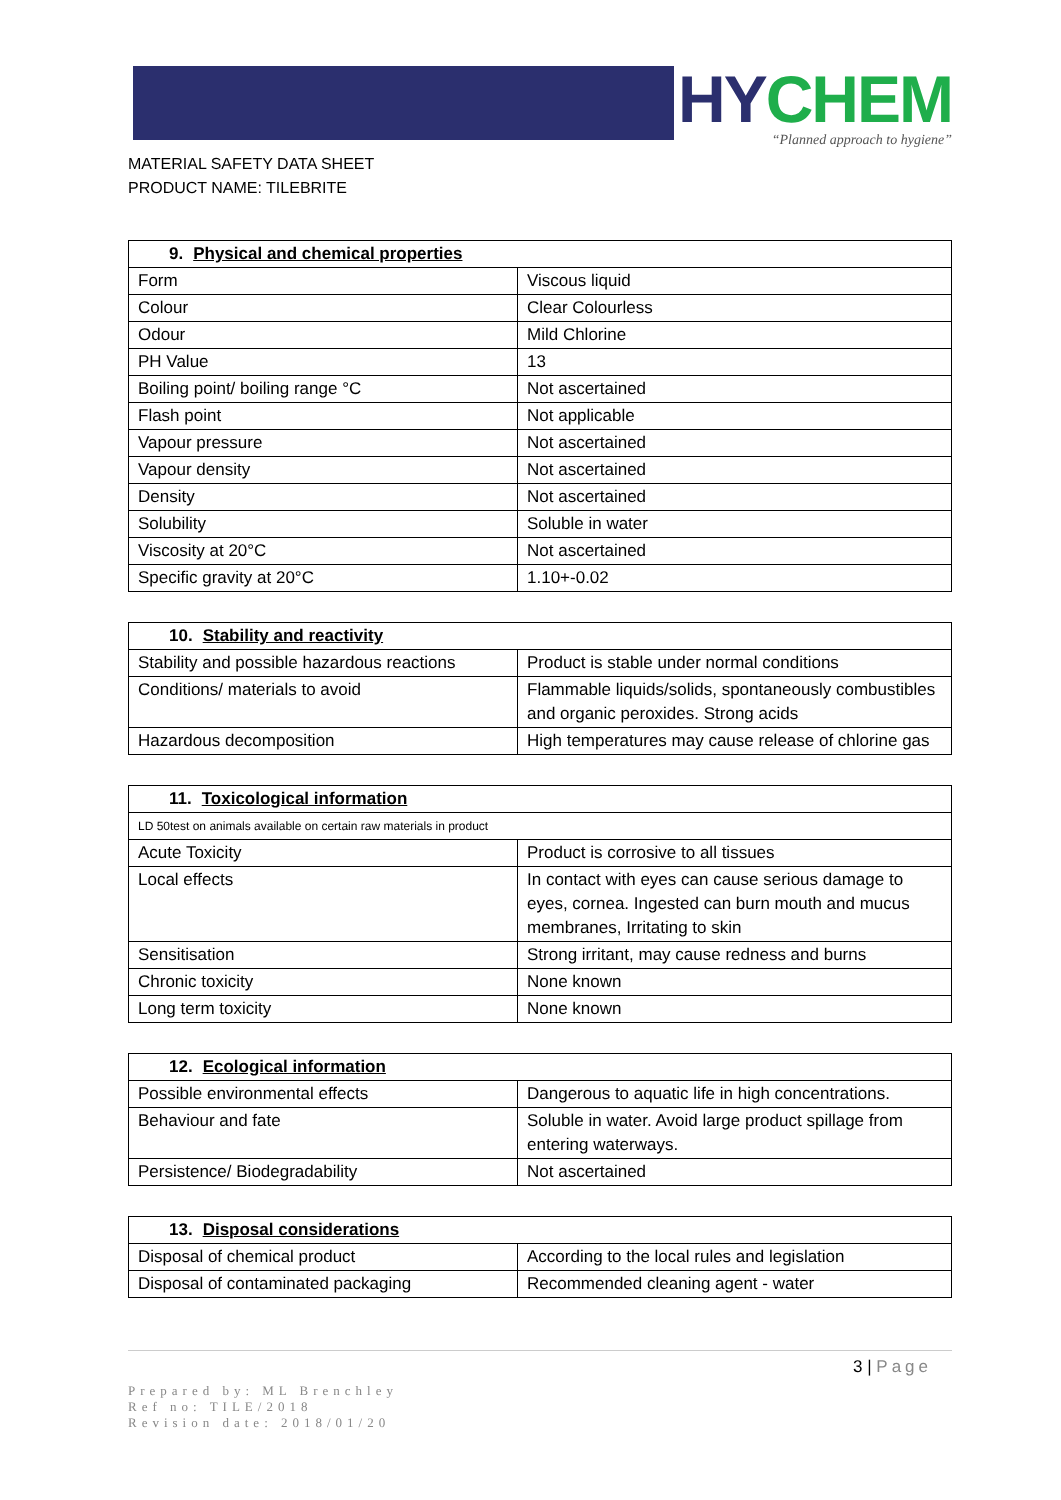HY CHEM
“Planned approach to hygiene”
MATERIAL SAFETY DATA SHEET
PRODUCT NAME: TILEBRITE
| 9. Physical and chemical properties | |
| --- | --- |
| Form | Viscous liquid |
| Colour | Clear Colourless |
| Odour | Mild Chlorine |
| PH Value | 13 |
| Boiling point/ boiling range °C | Not ascertained |
| Flash point | Not applicable |
| Vapour pressure | Not ascertained |
| Vapour density | Not ascertained |
| Density | Not ascertained |
| Solubility | Soluble in water |
| Viscosity at 20°C | Not ascertained |
| Specific gravity at 20°C | 1.10+-0.02 |
| 10. Stability and reactivity | |
| --- | --- |
| Stability and possible hazardous reactions | Product is stable under normal conditions |
| Conditions/ materials to avoid | Flammable liquids/solids, spontaneously combustibles and organic peroxides. Strong acids |
| Hazardous decomposition | High temperatures may cause release of chlorine gas |
| 11. Toxicological information | |
| --- | --- |
| LD 50test on animals available on certain raw materials in product | |
| Acute Toxicity | Product is corrosive to all tissues |
| Local effects | In contact with eyes can cause serious damage to eyes, cornea. Ingested can burn mouth and mucus membranes, Irritating to skin |
| Sensitisation | Strong irritant, may cause redness and burns |
| Chronic toxicity | None known |
| Long term toxicity | None known |
| 12. Ecological information | |
| --- | --- |
| Possible environmental effects | Dangerous to aquatic life in high concentrations. |
| Behaviour and fate | Soluble in water. Avoid large product spillage from entering waterways. |
| Persistence/ Biodegradability | Not ascertained |
| 13. Disposal considerations | |
| --- | --- |
| Disposal of chemical product | According to the local rules and legislation |
| Disposal of contaminated packaging | Recommended cleaning agent - water |
3 | Page
Prepared by: ML Brenchley
Ref no: TILE/2018
Revision date: 2018/01/20